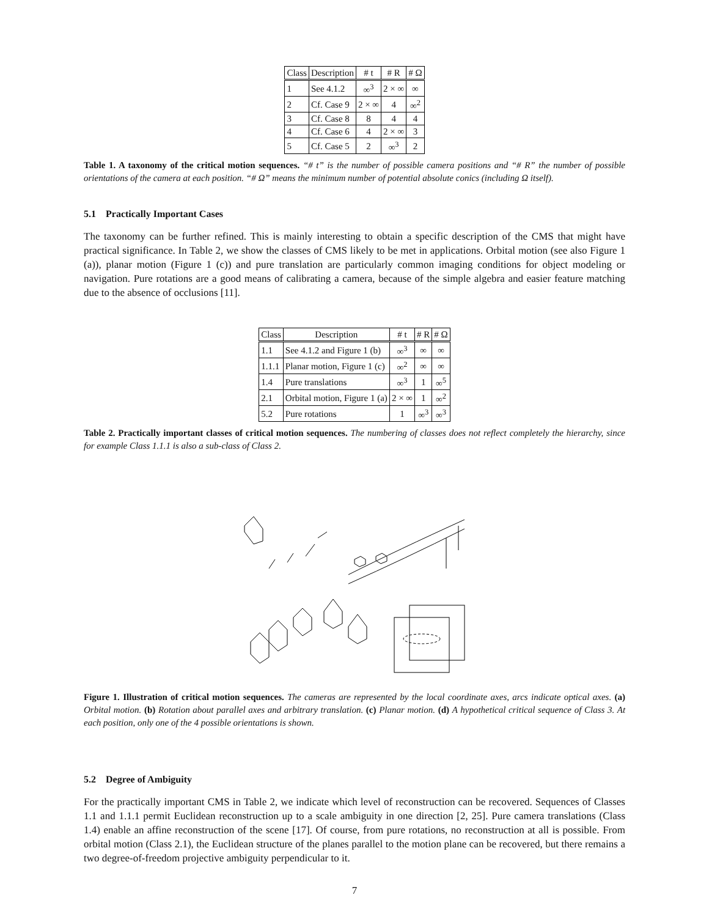| Class | Description | # t | # R | # Ω |
| --- | --- | --- | --- | --- |
| 1 | See 4.1.2 | ∞<sup>3</sup> | 2 × ∞ | ∞ |
| 2 | Cf. Case 9 | 2 × ∞ | 4 | ∞<sup>2</sup> |
| 3 | Cf. Case 8 | 8 | 4 | 4 |
| 4 | Cf. Case 6 | 4 | 2 × ∞ | 3 |
| 5 | Cf. Case 5 | 2 | ∞<sup>3</sup> | 2 |
Table 1. A taxonomy of the critical motion sequences. “# t” is the number of possible camera positions and “# R” the number of possible orientations of the camera at each position. “# Ω” means the minimum number of potential absolute conics (including Ω itself).
5.1 Practically Important Cases
The taxonomy can be further refined. This is mainly interesting to obtain a specific description of the CMS that might have practical significance. In Table 2, we show the classes of CMS likely to be met in applications. Orbital motion (see also Figure 1 (a)), planar motion (Figure 1 (c)) and pure translation are particularly common imaging conditions for object modeling or navigation. Pure rotations are a good means of calibrating a camera, because of the simple algebra and easier feature matching due to the absence of occlusions [11].
| Class | Description | # t | # R | # Ω |
| --- | --- | --- | --- | --- |
| 1.1 | See 4.1.2 and Figure 1 (b) | ∞<sup>3</sup> | ∞ | ∞ |
| 1.1.1 | Planar motion, Figure 1 (c) | ∞<sup>2</sup> | ∞ | ∞ |
| 1.4 | Pure translations | ∞<sup>3</sup> | 1 | ∞<sup>5</sup> |
| 2.1 | Orbital motion, Figure 1 (a) | 2 × ∞ | 1 | ∞<sup>2</sup> |
| 5.2 | Pure rotations | 1 | ∞<sup>3</sup> | ∞<sup>3</sup> |
Table 2. Practically important classes of critical motion sequences. The numbering of classes does not reflect completely the hierarchy, since for example Class 1.1.1 is also a sub-class of Class 2.
Figure 1. Illustration of critical motion sequences. The cameras are represented by the local coordinate axes, arcs indicate optical axes. (a) Orbital motion. (b) Rotation about parallel axes and arbitrary translation. (c) Planar motion. (d) A hypothetical critical sequence of Class 3. At each position, only one of the 4 possible orientations is shown.
5.2 Degree of Ambiguity
For the practically important CMS in Table 2, we indicate which level of reconstruction can be recovered. Sequences of Classes 1.1 and 1.1.1 permit Euclidean reconstruction up to a scale ambiguity in one direction [2, 25]. Pure camera translations (Class 1.4) enable an affine reconstruction of the scene [17]. Of course, from pure rotations, no reconstruction at all is possible. From orbital motion (Class 2.1), the Euclidean structure of the planes parallel to the motion plane can be recovered, but there remains a two degree-of-freedom projective ambiguity perpendicular to it.
7